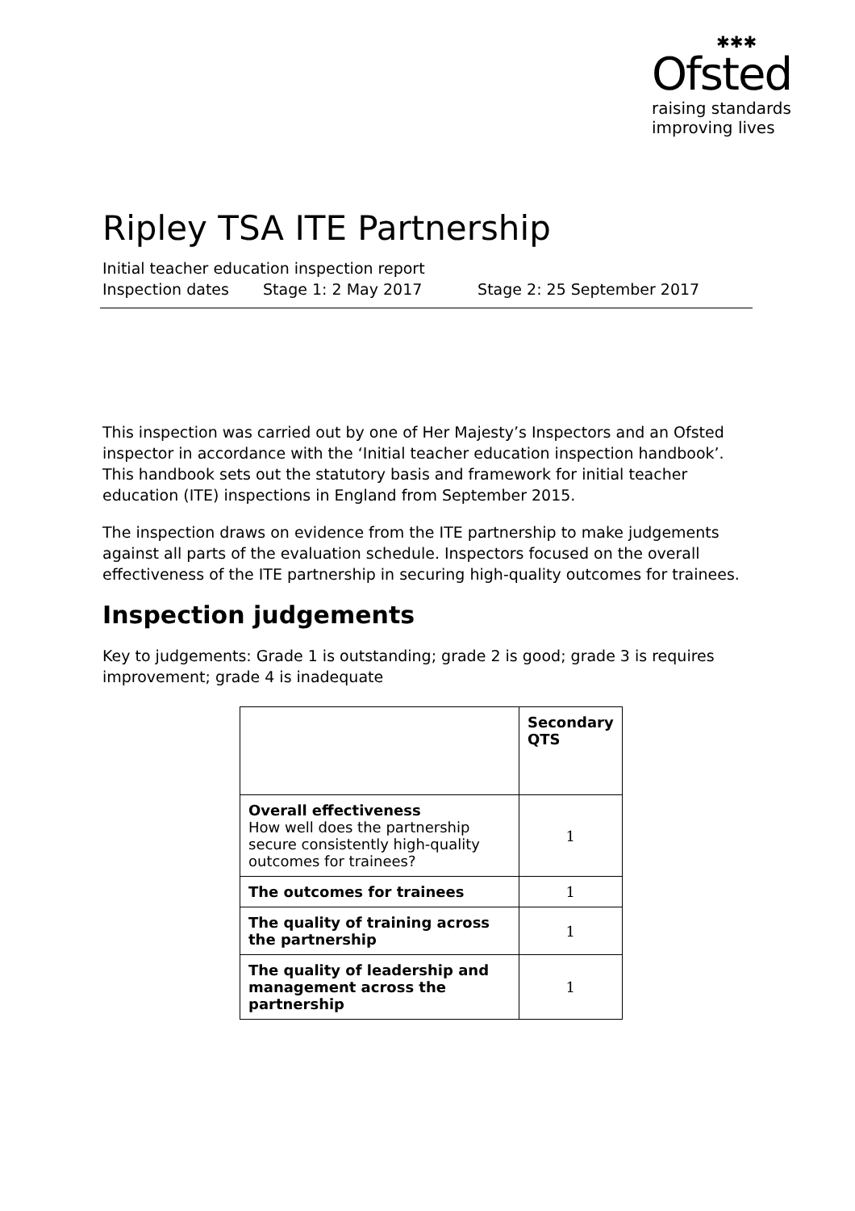✱✱✱
Ofsted
raising standards
improving lives
Ripley TSA ITE Partnership
Initial teacher education inspection report
Inspection dates Stage 1: 2 May 2017 Stage 2: 25 September 2017
This inspection was carried out by one of Her Majesty’s Inspectors and an Ofsted inspector in accordance with the ‘Initial teacher education inspection handbook’. This handbook sets out the statutory basis and framework for initial teacher education (ITE) inspections in England from September 2015.
The inspection draws on evidence from the ITE partnership to make judgements against all parts of the evaluation schedule. Inspectors focused on the overall effectiveness of the ITE partnership in securing high-quality outcomes for trainees.
Inspection judgements
Key to judgements: Grade 1 is outstanding; grade 2 is good; grade 3 is requires improvement; grade 4 is inadequate
| | Secondary QTS |
| --- | --- |
| Overall effectiveness How well does the partnership secure consistently high-quality outcomes for trainees? | 1 |
| The outcomes for trainees | 1 |
| The quality of training across the partnership | 1 |
| The quality of leadership and management across the partnership | 1 |